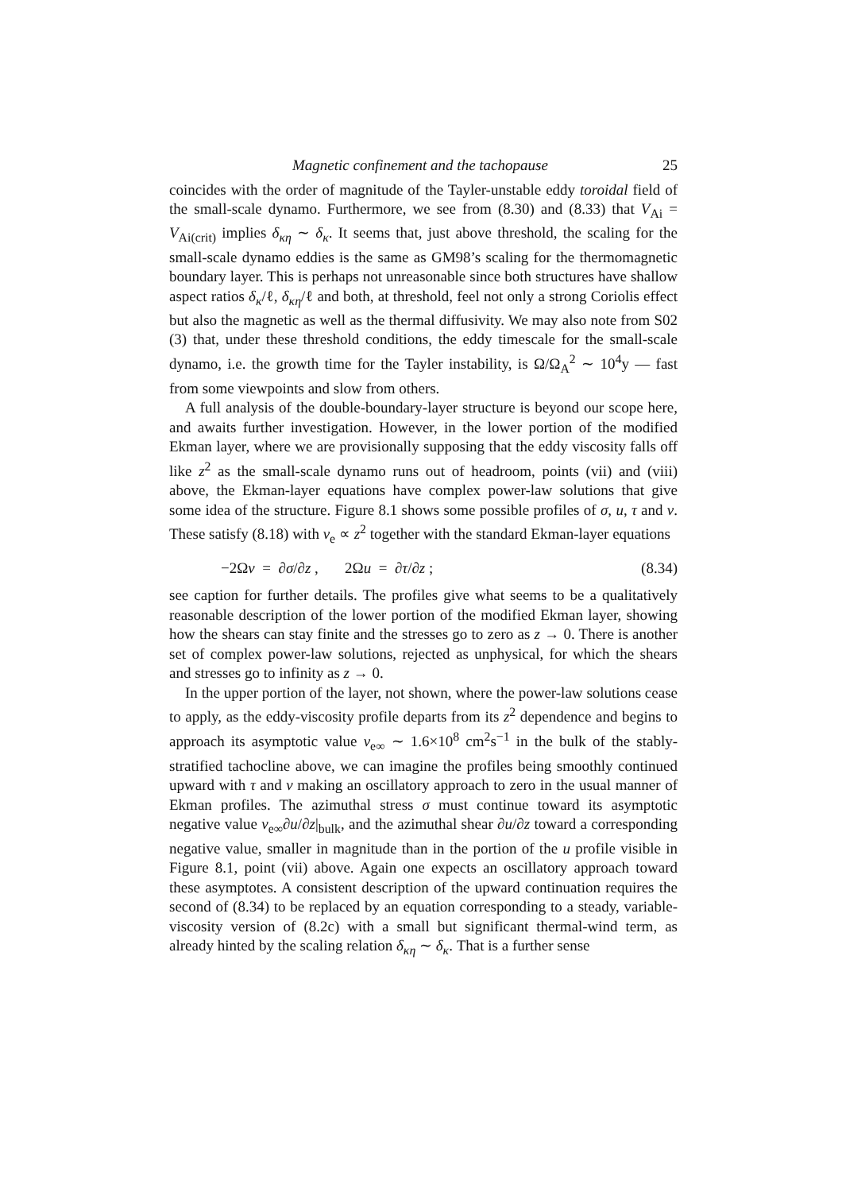Magnetic confinement and the tachopause 25
coincides with the order of magnitude of the Tayler-unstable eddy toroidal field of the small-scale dynamo. Furthermore, we see from (8.30) and (8.33) that V<sub>Ai</sub> = V<sub>Ai(crit)</sub> implies δ<sub>κη</sub> ∼ δ<sub>κ</sub>. It seems that, just above threshold, the scaling for the small-scale dynamo eddies is the same as GM98’s scaling for the thermomagnetic boundary layer. This is perhaps not unreasonable since both structures have shallow aspect ratios δ<sub>κ</sub>/ℓ, δ<sub>κη</sub>/ℓ and both, at threshold, feel not only a strong Coriolis effect but also the magnetic as well as the thermal diffusivity. We may also note from S02 (3) that, under these threshold conditions, the eddy timescale for the small-scale dynamo, i.e. the growth time for the Tayler instability, is Ω/Ω<sub>A</sub><sup>2</sup> ∼ 10<sup>4</sup>y — fast from some viewpoints and slow from others.
A full analysis of the double-boundary-layer structure is beyond our scope here, and awaits further investigation. However, in the lower portion of the modified Ekman layer, where we are provisionally supposing that the eddy viscosity falls off like z<sup>2</sup> as the small-scale dynamo runs out of headroom, points (vii) and (viii) above, the Ekman-layer equations have complex power-law solutions that give some idea of the structure. Figure 8.1 shows some possible profiles of σ, u, τ and v. These satisfy (8.18) with ν<sub>e</sub> ∝ z<sup>2</sup> together with the standard Ekman-layer equations
−2Ωv = ∂σ/∂z , 2Ωu = ∂τ/∂z ; (8.34)
see caption for further details. The profiles give what seems to be a qualitatively reasonable description of the lower portion of the modified Ekman layer, showing how the shears can stay finite and the stresses go to zero as z → 0. There is another set of complex power-law solutions, rejected as unphysical, for which the shears and stresses go to infinity as z → 0.
In the upper portion of the layer, not shown, where the power-law solutions cease to apply, as the eddy-viscosity profile departs from its z<sup>2</sup> dependence and begins to approach its asymptotic value ν<sub>e∞</sub> ∼ 1.6×10<sup>8</sup> cm<sup>2</sup>s<sup>−1</sup> in the bulk of the stably-stratified tachocline above, we can imagine the profiles being smoothly continued upward with τ and v making an oscillatory approach to zero in the usual manner of Ekman profiles. The azimuthal stress σ must continue toward its asymptotic negative value ν<sub>e∞</sub>∂u/∂z|<sub>bulk</sub>, and the azimuthal shear ∂u/∂z toward a corresponding negative value, smaller in magnitude than in the portion of the u profile visible in Figure 8.1, point (vii) above. Again one expects an oscillatory approach toward these asymptotes. A consistent description of the upward continuation requires the second of (8.34) to be replaced by an equation corresponding to a steady, variable-viscosity version of (8.2c) with a small but significant thermal-wind term, as already hinted by the scaling relation δ<sub>κη</sub> ∼ δ<sub>κ</sub>. That is a further sense